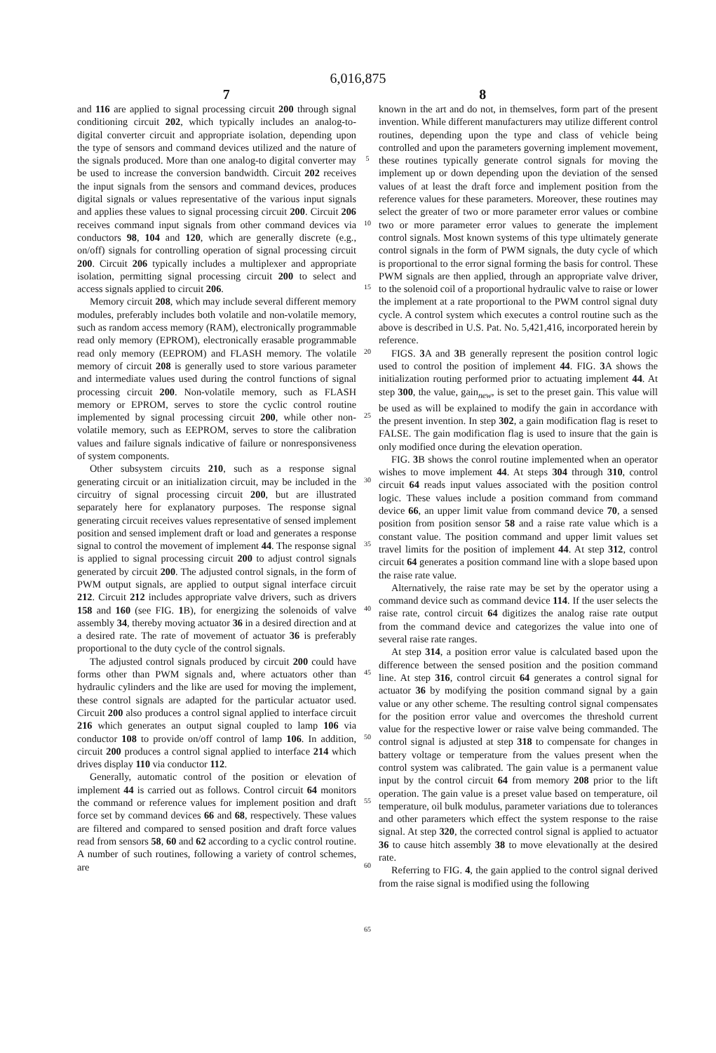6,016,875
7 8
and 116 are applied to signal processing circuit 200 through signal conditioning circuit 202, which typically includes an analog-to-digital converter circuit and appropriate isolation, depending upon the type of sensors and command devices utilized and the nature of the signals produced. More than one analog-to digital converter may be used to increase the conversion bandwidth. Circuit 202 receives the input signals from the sensors and command devices, produces digital signals or values representative of the various input signals and applies these values to signal processing circuit 200. Circuit 206 receives command input signals from other command devices via conductors 98, 104 and 120, which are generally discrete (e.g., on/off) signals for controlling operation of signal processing circuit 200. Circuit 206 typically includes a multiplexer and appropriate isolation, permitting signal processing circuit 200 to select and access signals applied to circuit 206.
Memory circuit 208, which may include several different memory modules, preferably includes both volatile and non-volatile memory, such as random access memory (RAM), electronically programmable read only memory (EPROM), electronically erasable programmable read only memory (EEPROM) and FLASH memory. The volatile memory of circuit 208 is generally used to store various parameter and intermediate values used during the control functions of signal processing circuit 200. Non-volatile memory, such as FLASH memory or EPROM, serves to store the cyclic control routine implemented by signal processing circuit 200, while other non-volatile memory, such as EEPROM, serves to store the calibration values and failure signals indicative of failure or nonresponsiveness of system components.
Other subsystem circuits 210, such as a response signal generating circuit or an initialization circuit, may be included in the circuitry of signal processing circuit 200, but are illustrated separately here for explanatory purposes. The response signal generating circuit receives values representative of sensed implement position and sensed implement draft or load and generates a response signal to control the movement of implement 44. The response signal is applied to signal processing circuit 200 to adjust control signals generated by circuit 200. The adjusted control signals, in the form of PWM output signals, are applied to output signal interface circuit 212. Circuit 212 includes appropriate valve drivers, such as drivers 158 and 160 (see FIG. 1 B), for energizing the solenoids of valve assembly 34, thereby moving actuator 36 in a desired direction and at a desired rate. The rate of movement of actuator 36 is preferably proportional to the duty cycle of the control signals.
The adjusted control signals produced by circuit 200 could have forms other than PWM signals and, where actuators other than hydraulic cylinders and the like are used for moving the implement, these control signals are adapted for the particular actuator used. Circuit 200 also produces a control signal applied to interface circuit 216 which generates an output signal coupled to lamp 106 via conductor 108 to provide on/off control of lamp 106. In addition, circuit 200 produces a control signal applied to interface 214 which drives display 110 via conductor 112.
Generally, automatic control of the position or elevation of implement 44 is carried out as follows. Control circuit 64 monitors the command or reference values for implement position and draft force set by command devices 66 and 68, respectively. These values are filtered and compared to sensed position and draft force values read from sensors 58, 60 and 62 according to a cyclic control routine. A number of such routines, following a variety of control schemes, are
5
10
15
20
25
30
35
40
45
50
55
60
65
known in the art and do not, in themselves, form part of the present invention. While different manufacturers may utilize different control routines, depending upon the type and class of vehicle being controlled and upon the parameters governing implement movement, these routines typically generate control signals for moving the implement up or down depending upon the deviation of the sensed values of at least the draft force and implement position from the reference values for these parameters. Moreover, these routines may select the greater of two or more parameter error values or combine two or more parameter error values to generate the implement control signals. Most known systems of this type ultimately generate control signals in the form of PWM signals, the duty cycle of which is proportional to the error signal forming the basis for control. These PWM signals are then applied, through an appropriate valve driver, to the solenoid coil of a proportional hydraulic valve to raise or lower the implement at a rate proportional to the PWM control signal duty cycle. A control system which executes a control routine such as the above is described in U.S. Pat. No. 5,421,416, incorporated herein by reference.
FIGS. 3 A and 3 B generally represent the position control logic used to control the position of implement 44. FIG. 3 A shows the initialization routing performed prior to actuating implement 44. At step 300, the value, gain<sub>new</sub>, is set to the preset gain. This value will be used as will be explained to modify the gain in accordance with the present invention. In step 302, a gain modification flag is reset to FALSE. The gain modification flag is used to insure that the gain is only modified once during the elevation operation.
FIG. 3 B shows the conrol routine implemented when an operator wishes to move implement 44. At steps 304 through 310, control circuit 64 reads input values associated with the position control logic. These values include a position command from command device 66, an upper limit value from command device 70, a sensed position from position sensor 58 and a raise rate value which is a constant value. The position command and upper limit values set travel limits for the position of implement 44. At step 312, control circuit 64 generates a position command line with a slope based upon the raise rate value.
Alternatively, the raise rate may be set by the operator using a command device such as command device 114. If the user selects the raise rate, control circuit 64 digitizes the analog raise rate output from the command device and categorizes the value into one of several raise rate ranges.
At step 314, a position error value is calculated based upon the difference between the sensed position and the position command line. At step 316, control circuit 64 generates a control signal for actuator 36 by modifying the position command signal by a gain value or any other scheme. The resulting control signal compensates for the position error value and overcomes the threshold current value for the respective lower or raise valve being commanded. The control signal is adjusted at step 318 to compensate for changes in battery voltage or temperature from the values present when the control system was calibrated. The gain value is a permanent value input by the control circuit 64 from memory 208 prior to the lift operation. The gain value is a preset value based on temperature, oil temperature, oil bulk modulus, parameter variations due to tolerances and other parameters which effect the system response to the raise signal. At step 320, the corrected control signal is applied to actuator 36 to cause hitch assembly 38 to move elevationally at the desired rate.
Referring to FIG. 4, the gain applied to the control signal derived from the raise signal is modified using the following